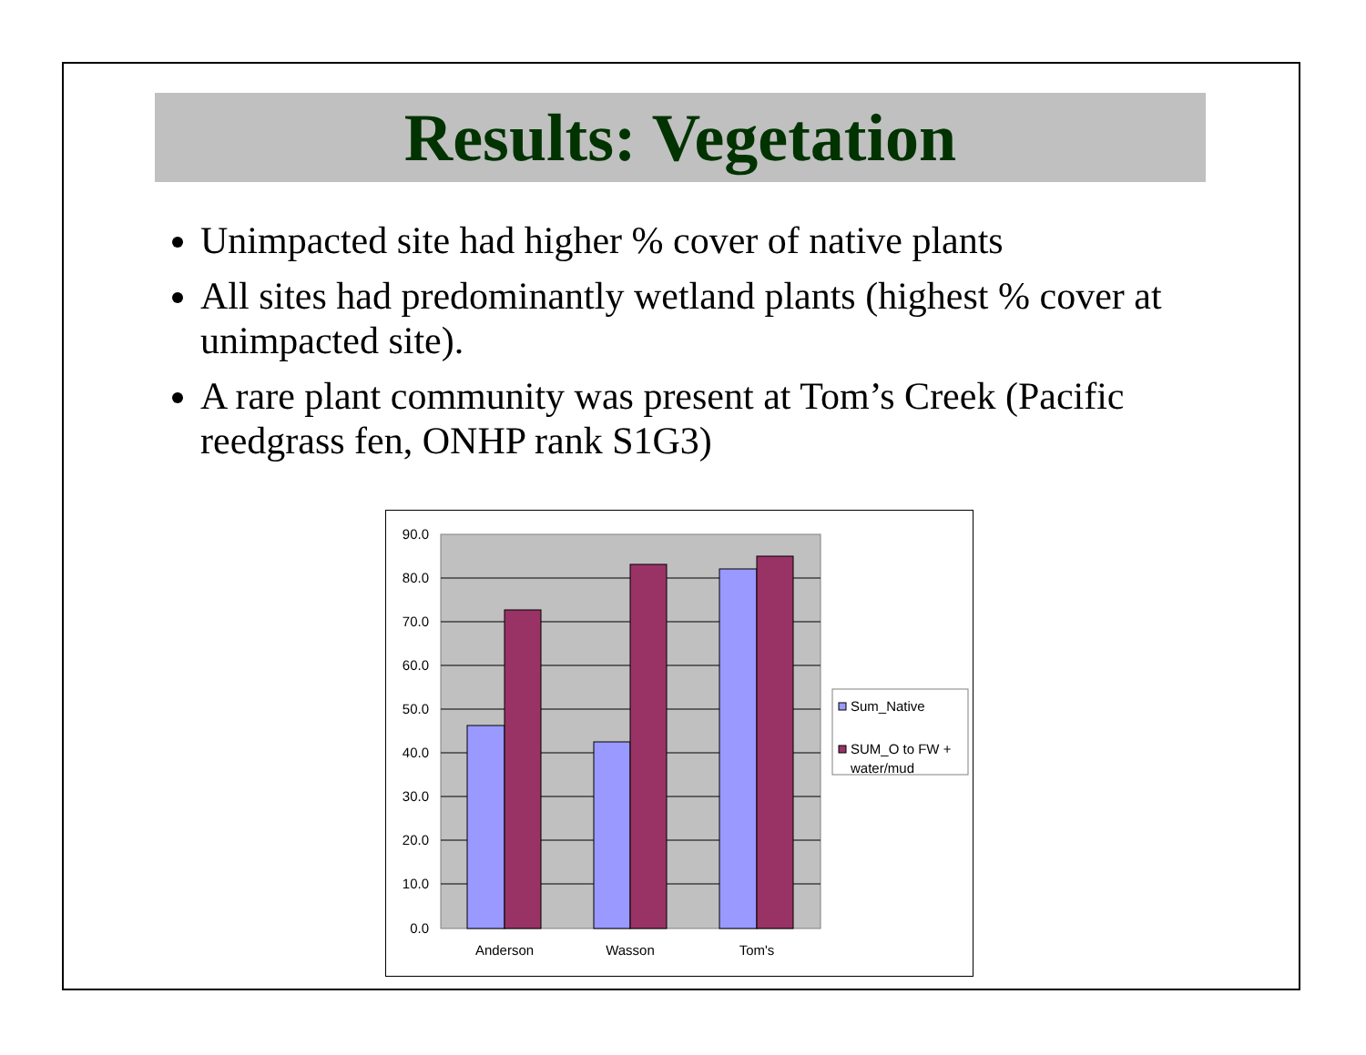Results: Vegetation
Unimpacted site had higher % cover of native plants
All sites had predominantly wetland plants (highest % cover at unimpacted site).
A rare plant community was present at Tom’s Creek (Pacific reedgrass fen, ONHP rank S1G3)
90.0
80.0
70.0
60.0
50.0
40.0
30.0
20.0
10.0
0.0
Anderson
Wasson
Tom's
Sum_Native
SUM_O to FW +
water/mud